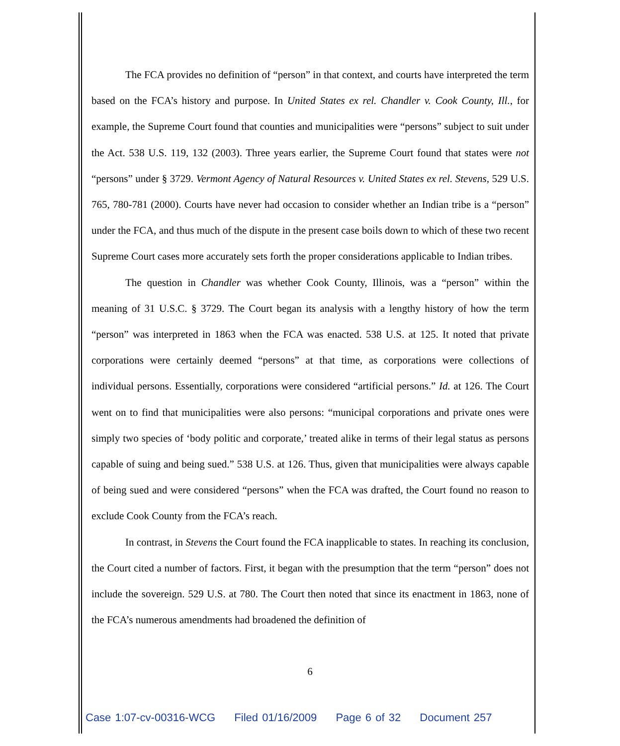The FCA provides no definition of “person” in that context, and courts have interpreted the term based on the FCA’s history and purpose. In United States ex rel. Chandler v. Cook County, Ill., for example, the Supreme Court found that counties and municipalities were “persons” subject to suit under the Act. 538 U.S. 119, 132 (2003). Three years earlier, the Supreme Court found that states were not “persons” under § 3729. Vermont Agency of Natural Resources v. United States ex rel. Stevens, 529 U.S. 765, 780-781 (2000). Courts have never had occasion to consider whether an Indian tribe is a “person” under the FCA, and thus much of the dispute in the present case boils down to which of these two recent Supreme Court cases more accurately sets forth the proper considerations applicable to Indian tribes.
The question in Chandler was whether Cook County, Illinois, was a “person” within the meaning of 31 U.S.C. § 3729. The Court began its analysis with a lengthy history of how the term “person” was interpreted in 1863 when the FCA was enacted. 538 U.S. at 125. It noted that private corporations were certainly deemed “persons” at that time, as corporations were collections of individual persons. Essentially, corporations were considered “artificial persons.” Id. at 126. The Court went on to find that municipalities were also persons: “municipal corporations and private ones were simply two species of ‘body politic and corporate,’ treated alike in terms of their legal status as persons capable of suing and being sued.” 538 U.S. at 126. Thus, given that municipalities were always capable of being sued and were considered “persons” when the FCA was drafted, the Court found no reason to exclude Cook County from the FCA’s reach.
In contrast, in Stevens the Court found the FCA inapplicable to states. In reaching its conclusion, the Court cited a number of factors. First, it began with the presumption that the term “person” does not include the sovereign. 529 U.S. at 780. The Court then noted that since its enactment in 1863, none of the FCA’s numerous amendments had broadened the definition of
6
Case 1:07-cv-00316-WCG Filed 01/16/2009 Page 6 of 32 Document 257